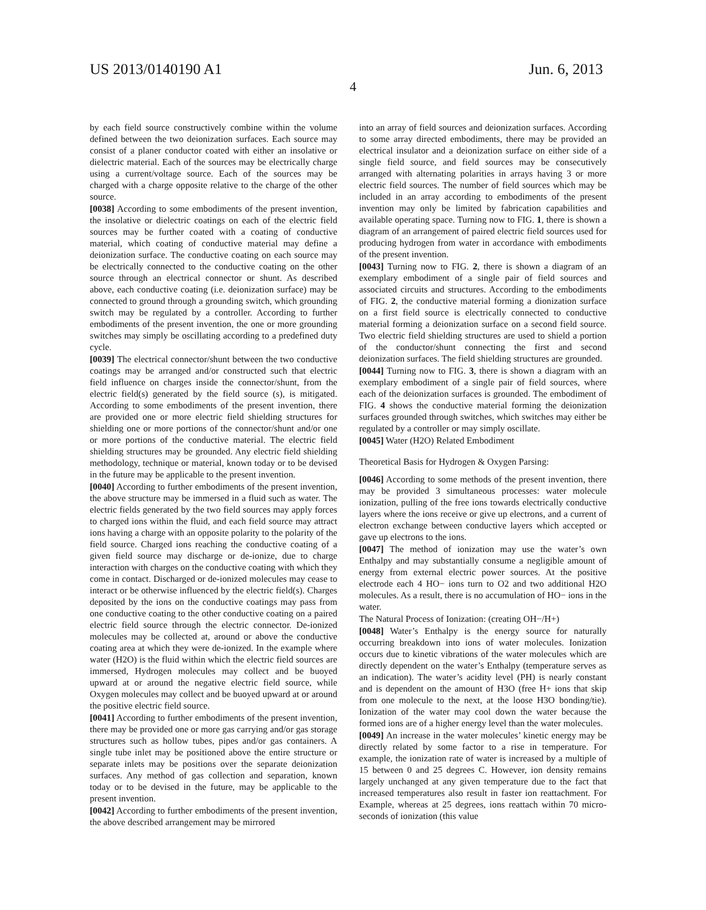US 2013/0140190 A1 Jun. 6, 2013
4
by each field source constructively combine within the volume defined between the two deionization surfaces. Each source may consist of a planer conductor coated with either an insolative or dielectric material. Each of the sources may be electrically charge using a current/voltage source. Each of the sources may be charged with a charge opposite relative to the charge of the other source.
[0038] According to some embodiments of the present invention, the insolative or dielectric coatings on each of the electric field sources may be further coated with a coating of conductive material, which coating of conductive material may define a deionization surface. The conductive coating on each source may be electrically connected to the conductive coating on the other source through an electrical connector or shunt. As described above, each conductive coating (i.e. deionization surface) may be connected to ground through a grounding switch, which grounding switch may be regulated by a controller. According to further embodiments of the present invention, the one or more grounding switches may simply be oscillating according to a predefined duty cycle.
[0039] The electrical connector/shunt between the two conductive coatings may be arranged and/or constructed such that electric field influence on charges inside the connector/shunt, from the electric field(s) generated by the field source (s), is mitigated. According to some embodiments of the present invention, there are provided one or more electric field shielding structures for shielding one or more portions of the connector/shunt and/or one or more portions of the conductive material. The electric field shielding structures may be grounded. Any electric field shielding methodology, technique or material, known today or to be devised in the future may be applicable to the present invention.
[0040] According to further embodiments of the present invention, the above structure may be immersed in a fluid such as water. The electric fields generated by the two field sources may apply forces to charged ions within the fluid, and each field source may attract ions having a charge with an opposite polarity to the polarity of the field source. Charged ions reaching the conductive coating of a given field source may discharge or de-ionize, due to charge interaction with charges on the conductive coating with which they come in contact. Discharged or de-ionized molecules may cease to interact or be otherwise influenced by the electric field(s). Charges deposited by the ions on the conductive coatings may pass from one conductive coating to the other conductive coating on a paired electric field source through the electric connector. De-ionized molecules may be collected at, around or above the conductive coating area at which they were de-ionized. In the example where water (H2O) is the fluid within which the electric field sources are immersed, Hydrogen molecules may collect and be buoyed upward at or around the negative electric field source, while Oxygen molecules may collect and be buoyed upward at or around the positive electric field source.
[0041] According to further embodiments of the present invention, there may be provided one or more gas carrying and/or gas storage structures such as hollow tubes, pipes and/or gas containers. A single tube inlet may be positioned above the entire structure or separate inlets may be positions over the separate deionization surfaces. Any method of gas collection and separation, known today or to be devised in the future, may be applicable to the present invention.
[0042] According to further embodiments of the present invention, the above described arrangement may be mirrored
into an array of field sources and deionization surfaces. According to some array directed embodiments, there may be provided an electrical insulator and a deionization surface on either side of a single field source, and field sources may be consecutively arranged with alternating polarities in arrays having 3 or more electric field sources. The number of field sources which may be included in an array according to embodiments of the present invention may only be limited by fabrication capabilities and available operating space. Turning now to FIG. 1, there is shown a diagram of an arrangement of paired electric field sources used for producing hydrogen from water in accordance with embodiments of the present invention.
[0043] Turning now to FIG. 2, there is shown a diagram of an exemplary embodiment of a single pair of field sources and associated circuits and structures. According to the embodiments of FIG. 2, the conductive material forming a dionization surface on a first field source is electrically connected to conductive material forming a deionization surface on a second field source. Two electric field shielding structures are used to shield a portion of the conductor/shunt connecting the first and second deionization surfaces. The field shielding structures are grounded.
[0044] Turning now to FIG. 3, there is shown a diagram with an exemplary embodiment of a single pair of field sources, where each of the deionization surfaces is grounded. The embodiment of FIG. 4 shows the conductive material forming the deionization surfaces grounded through switches, which switches may either be regulated by a controller or may simply oscillate.
[0045] Water (H2O) Related Embodiment
Theoretical Basis for Hydrogen & Oxygen Parsing:
[0046] According to some methods of the present invention, there may be provided 3 simultaneous processes: water molecule ionization, pulling of the free ions towards electrically conductive layers where the ions receive or give up electrons, and a current of electron exchange between conductive layers which accepted or gave up electrons to the ions.
[0047] The method of ionization may use the water’s own Enthalpy and may substantially consume a negligible amount of energy from external electric power sources. At the positive electrode each 4 HO− ions turn to O2 and two additional H2O molecules. As a result, there is no accumulation of HO− ions in the water.
The Natural Process of Ionization: (creating OH−/H+)
[0048] Water’s Enthalpy is the energy source for naturally occurring breakdown into ions of water molecules. Ionization occurs due to kinetic vibrations of the water molecules which are directly dependent on the water’s Enthalpy (temperature serves as an indication). The water’s acidity level (PH) is nearly constant and is dependent on the amount of H3O (free H+ ions that skip from one molecule to the next, at the loose H3O bonding/tie). Ionization of the water may cool down the water because the formed ions are of a higher energy level than the water molecules.
[0049] An increase in the water molecules’ kinetic energy may be directly related by some factor to a rise in temperature. For example, the ionization rate of water is increased by a multiple of 15 between 0 and 25 degrees C. However, ion density remains largely unchanged at any given temperature due to the fact that increased temperatures also result in faster ion reattachment. For Example, whereas at 25 degrees, ions reattach within 70 micro-seconds of ionization (this value